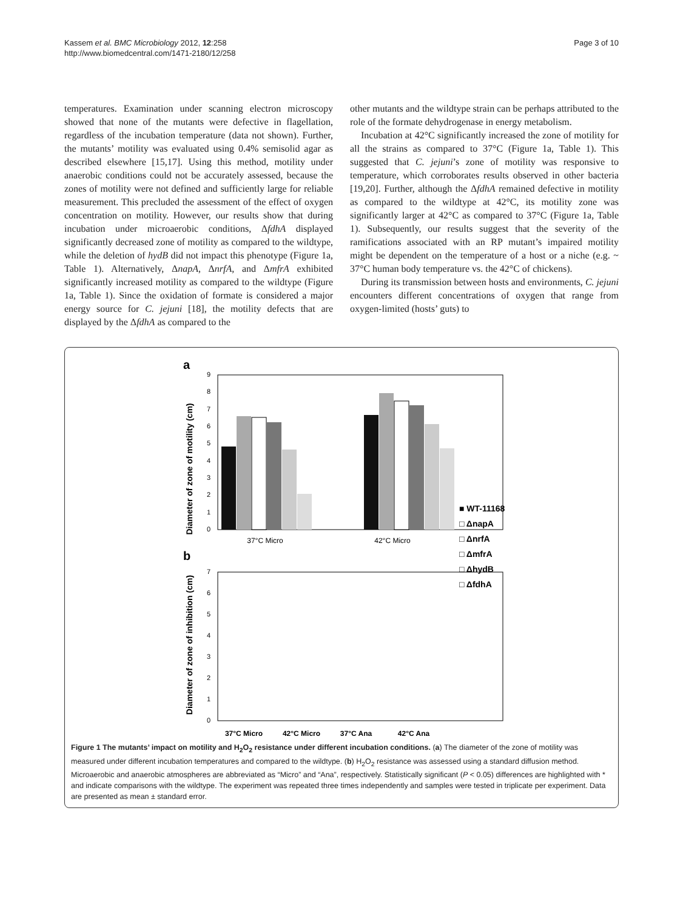Kassem et al. BMC Microbiology 2012, 12:258
http://www.biomedcentral.com/1471-2180/12/258
Page 3 of 10
temperatures. Examination under scanning electron microscopy showed that none of the mutants were defective in flagellation, regardless of the incubation temperature (data not shown). Further, the mutants’ motility was evaluated using 0.4% semisolid agar as described elsewhere [15,17]. Using this method, motility under anaerobic conditions could not be accurately assessed, because the zones of motility were not defined and sufficiently large for reliable measurement. This precluded the assessment of the effect of oxygen concentration on motility. However, our results show that during incubation under microaerobic conditions, ΔfdhA displayed significantly decreased zone of motility as compared to the wildtype, while the deletion of hydB did not impact this phenotype (Figure 1a, Table 1). Alternatively, ΔnapA, ΔnrfA, and ΔmfrA exhibited significantly increased motility as compared to the wildtype (Figure 1a, Table 1). Since the oxidation of formate is considered a major energy source for C. jejuni [18], the motility defects that are displayed by the ΔfdhA as compared to the
other mutants and the wildtype strain can be perhaps attributed to the role of the formate dehydrogenase in energy metabolism.
Incubation at 42°C significantly increased the zone of motility for all the strains as compared to 37°C (Figure 1a, Table 1). This suggested that C. jejuni’s zone of motility was responsive to temperature, which corroborates results observed in other bacteria [19,20]. Further, although the ΔfdhA remained defective in motility as compared to the wildtype at 42°C, its motility zone was significantly larger at 42°C as compared to 37°C (Figure 1a, Table 1). Subsequently, our results suggest that the severity of the ramifications associated with an RP mutant’s impaired motility might be dependent on the temperature of a host or a niche (e.g. ~ 37°C human body temperature vs. the 42°C of chickens).
During its transmission between hosts and environments, C. jejuni encounters different concentrations of oxygen that range from oxygen-limited (hosts’ guts) to
a
Diameter of zone of motility (cm)
9
8
7
6
5
4
3
2
1
0
37°C Micro
42°C Micro
b
Diameter of zone of inhibition (cm)
7
6
5
4
3
2
1
0
37°C Micro
42°C Micro
37°C Ana
42°C Ana
■ WT-11168
□ ΔnapA
□ ΔnrfA
□ ΔmfrA
□ ΔhydB
□ ΔfdhA
Figure 1 The mutants’ impact on motility and H<sub>2</sub>O<sub>2</sub> resistance under different incubation conditions. (a) The diameter of the zone of motility was measured under different incubation temperatures and compared to the wildtype. (b) H<sub>2</sub>O<sub>2</sub> resistance was assessed using a standard diffusion method. Microaerobic and anaerobic atmospheres are abbreviated as “Micro” and “Ana”, respectively. Statistically significant (P < 0.05) differences are highlighted with * and indicate comparisons with the wildtype. The experiment was repeated three times independently and samples were tested in triplicate per experiment. Data are presented as mean ± standard error.